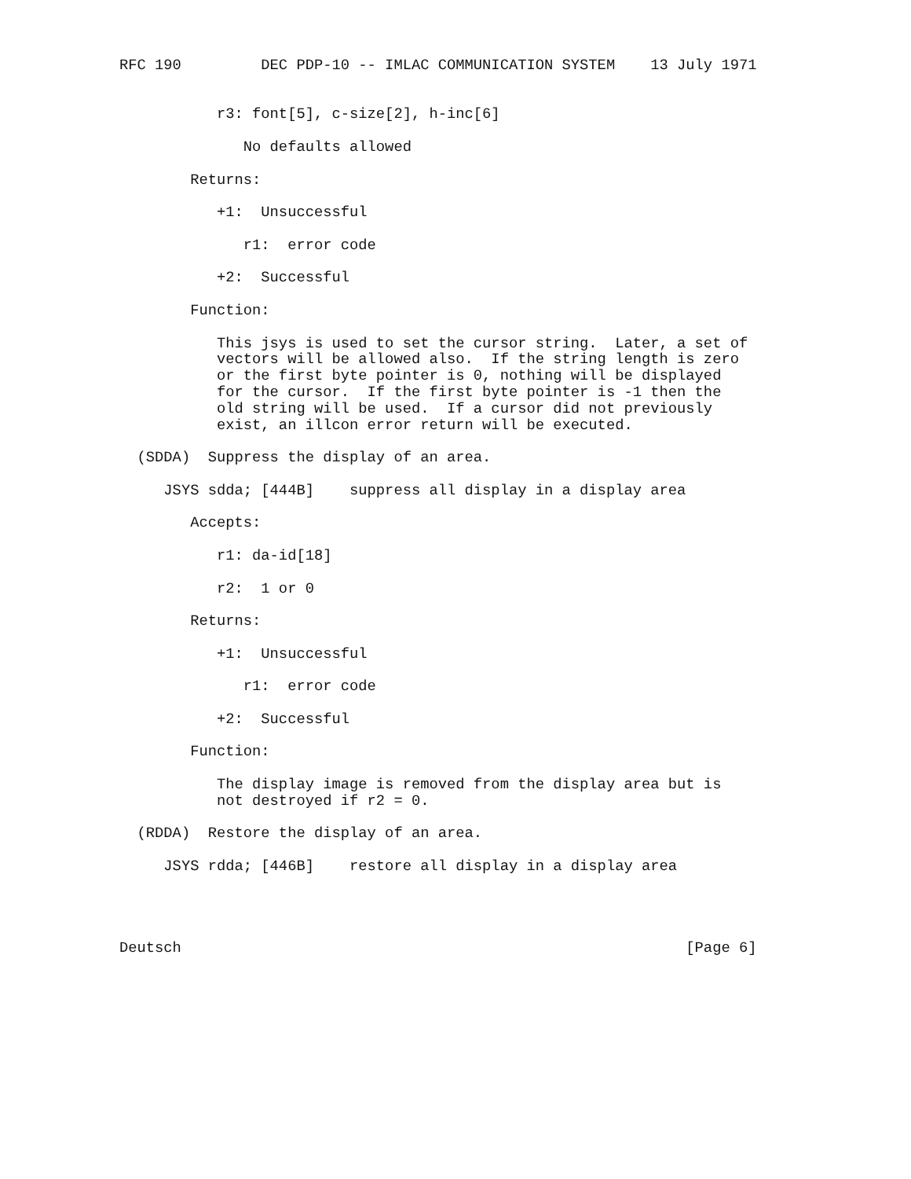RFC 190         DEC PDP-10 -- IMLAC COMMUNICATION SYSTEM    13 July 1971


           r3: font[5], c-size[2], h-inc[6]

              No defaults allowed

        Returns:

           +1:  Unsuccessful

              r1:  error code

           +2:  Successful

        Function:

           This jsys is used to set the cursor string.  Later, a set of
           vectors will be allowed also.  If the string length is zero
           or the first byte pointer is 0, nothing will be displayed
           for the cursor.  If the first byte pointer is -1 then the
           old string will be used.  If a cursor did not previously
           exist, an illcon error return will be executed.

  (SDDA)  Suppress the display of an area.

     JSYS sdda; [444B]    suppress all display in a display area

        Accepts:

           r1: da-id[18]

           r2:  1 or 0

        Returns:

           +1:  Unsuccessful

              r1:  error code

           +2:  Successful

        Function:

           The display image is removed from the display area but is
           not destroyed if r2 = 0.

  (RDDA)  Restore the display of an area.

     JSYS rdda; [446B]    restore all display in a display area




Deutsch                                                         [Page 6]